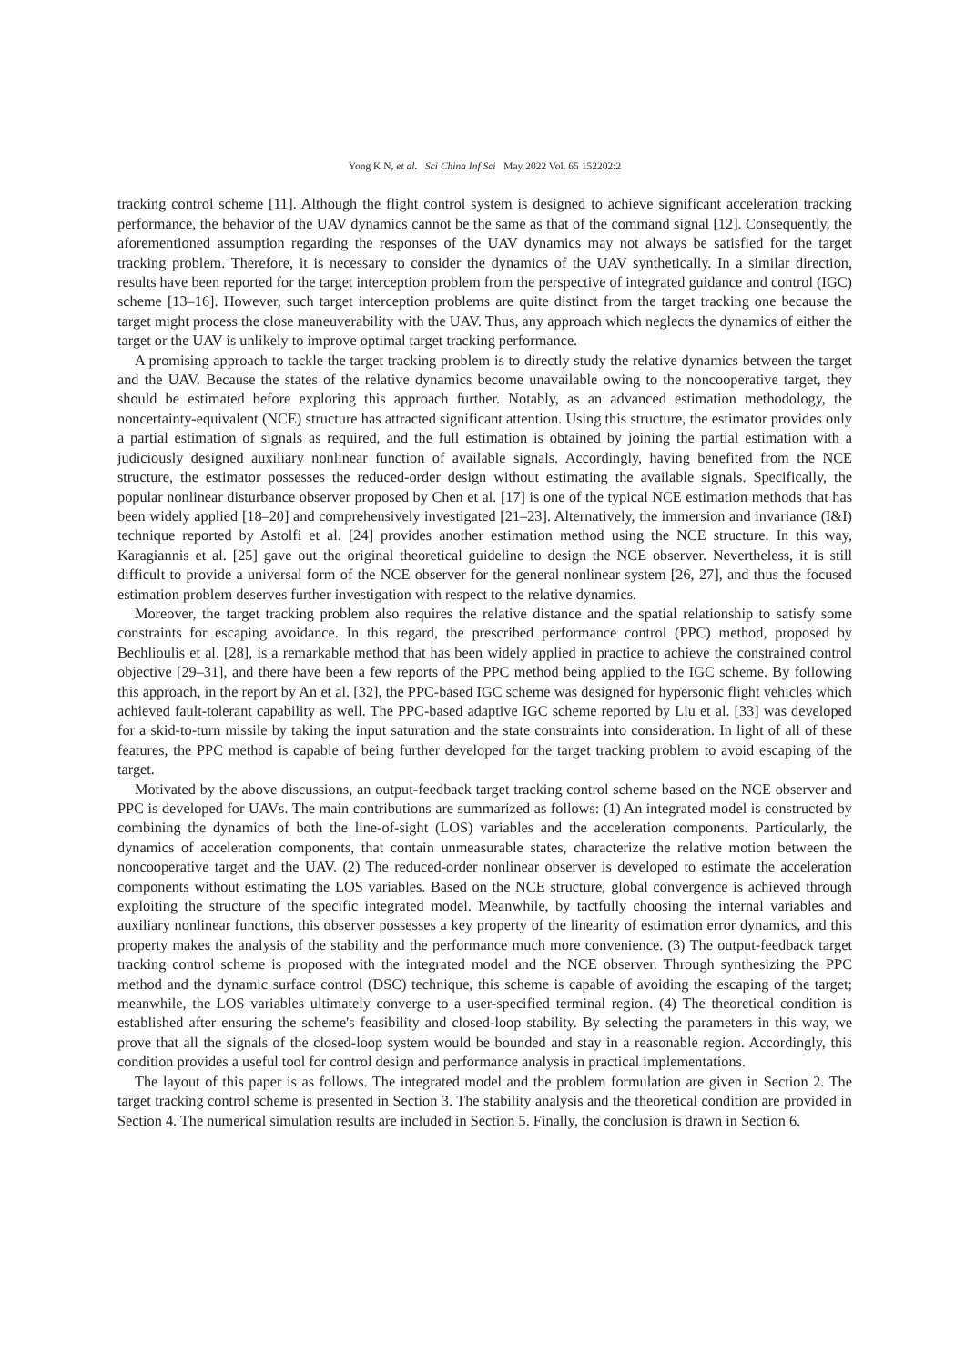Yong K N, et al. Sci China Inf Sci May 2022 Vol. 65 152202:2
tracking control scheme [11]. Although the flight control system is designed to achieve significant acceleration tracking performance, the behavior of the UAV dynamics cannot be the same as that of the command signal [12]. Consequently, the aforementioned assumption regarding the responses of the UAV dynamics may not always be satisfied for the target tracking problem. Therefore, it is necessary to consider the dynamics of the UAV synthetically. In a similar direction, results have been reported for the target interception problem from the perspective of integrated guidance and control (IGC) scheme [13–16]. However, such target interception problems are quite distinct from the target tracking one because the target might process the close maneuverability with the UAV. Thus, any approach which neglects the dynamics of either the target or the UAV is unlikely to improve optimal target tracking performance.
A promising approach to tackle the target tracking problem is to directly study the relative dynamics between the target and the UAV. Because the states of the relative dynamics become unavailable owing to the noncooperative target, they should be estimated before exploring this approach further. Notably, as an advanced estimation methodology, the noncertainty-equivalent (NCE) structure has attracted significant attention. Using this structure, the estimator provides only a partial estimation of signals as required, and the full estimation is obtained by joining the partial estimation with a judiciously designed auxiliary nonlinear function of available signals. Accordingly, having benefited from the NCE structure, the estimator possesses the reduced-order design without estimating the available signals. Specifically, the popular nonlinear disturbance observer proposed by Chen et al. [17] is one of the typical NCE estimation methods that has been widely applied [18–20] and comprehensively investigated [21–23]. Alternatively, the immersion and invariance (I&I) technique reported by Astolfi et al. [24] provides another estimation method using the NCE structure. In this way, Karagiannis et al. [25] gave out the original theoretical guideline to design the NCE observer. Nevertheless, it is still difficult to provide a universal form of the NCE observer for the general nonlinear system [26, 27], and thus the focused estimation problem deserves further investigation with respect to the relative dynamics.
Moreover, the target tracking problem also requires the relative distance and the spatial relationship to satisfy some constraints for escaping avoidance. In this regard, the prescribed performance control (PPC) method, proposed by Bechlioulis et al. [28], is a remarkable method that has been widely applied in practice to achieve the constrained control objective [29–31], and there have been a few reports of the PPC method being applied to the IGC scheme. By following this approach, in the report by An et al. [32], the PPC-based IGC scheme was designed for hypersonic flight vehicles which achieved fault-tolerant capability as well. The PPC-based adaptive IGC scheme reported by Liu et al. [33] was developed for a skid-to-turn missile by taking the input saturation and the state constraints into consideration. In light of all of these features, the PPC method is capable of being further developed for the target tracking problem to avoid escaping of the target.
Motivated by the above discussions, an output-feedback target tracking control scheme based on the NCE observer and PPC is developed for UAVs. The main contributions are summarized as follows: (1) An integrated model is constructed by combining the dynamics of both the line-of-sight (LOS) variables and the acceleration components. Particularly, the dynamics of acceleration components, that contain unmeasurable states, characterize the relative motion between the noncooperative target and the UAV. (2) The reduced-order nonlinear observer is developed to estimate the acceleration components without estimating the LOS variables. Based on the NCE structure, global convergence is achieved through exploiting the structure of the specific integrated model. Meanwhile, by tactfully choosing the internal variables and auxiliary nonlinear functions, this observer possesses a key property of the linearity of estimation error dynamics, and this property makes the analysis of the stability and the performance much more convenience. (3) The output-feedback target tracking control scheme is proposed with the integrated model and the NCE observer. Through synthesizing the PPC method and the dynamic surface control (DSC) technique, this scheme is capable of avoiding the escaping of the target; meanwhile, the LOS variables ultimately converge to a user-specified terminal region. (4) The theoretical condition is established after ensuring the scheme's feasibility and closed-loop stability. By selecting the parameters in this way, we prove that all the signals of the closed-loop system would be bounded and stay in a reasonable region. Accordingly, this condition provides a useful tool for control design and performance analysis in practical implementations.
The layout of this paper is as follows. The integrated model and the problem formulation are given in Section 2. The target tracking control scheme is presented in Section 3. The stability analysis and the theoretical condition are provided in Section 4. The numerical simulation results are included in Section 5. Finally, the conclusion is drawn in Section 6.